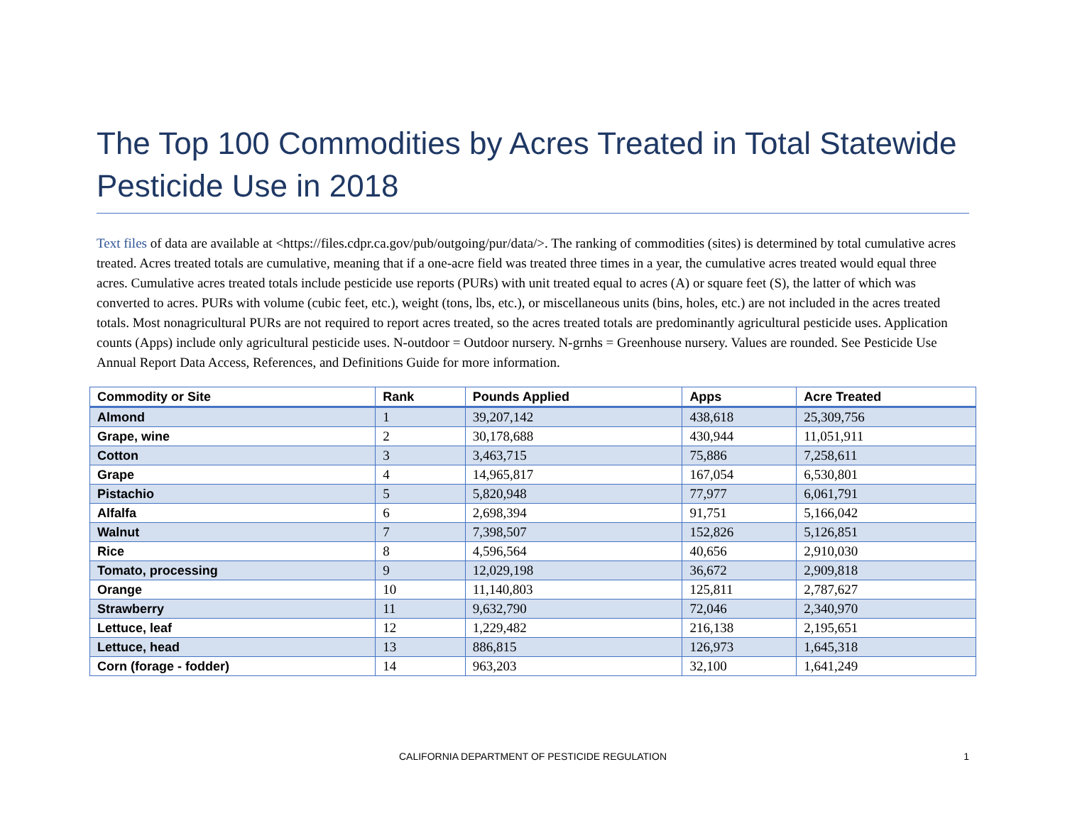The Top 100 Commodities by Acres Treated in Total Statewide Pesticide Use in 2018
Text files of data are available at <https://files.cdpr.ca.gov/pub/outgoing/pur/data/>. The ranking of commodities (sites) is determined by total cumulative acres treated. Acres treated totals are cumulative, meaning that if a one-acre field was treated three times in a year, the cumulative acres treated would equal three acres. Cumulative acres treated totals include pesticide use reports (PURs) with unit treated equal to acres (A) or square feet (S), the latter of which was converted to acres. PURs with volume (cubic feet, etc.), weight (tons, lbs, etc.), or miscellaneous units (bins, holes, etc.) are not included in the acres treated totals. Most nonagricultural PURs are not required to report acres treated, so the acres treated totals are predominantly agricultural pesticide uses. Application counts (Apps) include only agricultural pesticide uses. N-outdoor = Outdoor nursery. N-grnhs = Greenhouse nursery. Values are rounded. See Pesticide Use Annual Report Data Access, References, and Definitions Guide for more information.
| Commodity or Site | Rank | Pounds Applied | Apps | Acre Treated |
| --- | --- | --- | --- | --- |
| Almond | 1 | 39,207,142 | 438,618 | 25,309,756 |
| Grape, wine | 2 | 30,178,688 | 430,944 | 11,051,911 |
| Cotton | 3 | 3,463,715 | 75,886 | 7,258,611 |
| Grape | 4 | 14,965,817 | 167,054 | 6,530,801 |
| Pistachio | 5 | 5,820,948 | 77,977 | 6,061,791 |
| Alfalfa | 6 | 2,698,394 | 91,751 | 5,166,042 |
| Walnut | 7 | 7,398,507 | 152,826 | 5,126,851 |
| Rice | 8 | 4,596,564 | 40,656 | 2,910,030 |
| Tomato, processing | 9 | 12,029,198 | 36,672 | 2,909,818 |
| Orange | 10 | 11,140,803 | 125,811 | 2,787,627 |
| Strawberry | 11 | 9,632,790 | 72,046 | 2,340,970 |
| Lettuce, leaf | 12 | 1,229,482 | 216,138 | 2,195,651 |
| Lettuce, head | 13 | 886,815 | 126,973 | 1,645,318 |
| Corn (forage - fodder) | 14 | 963,203 | 32,100 | 1,641,249 |
CALIFORNIA DEPARTMENT OF PESTICIDE REGULATION 1